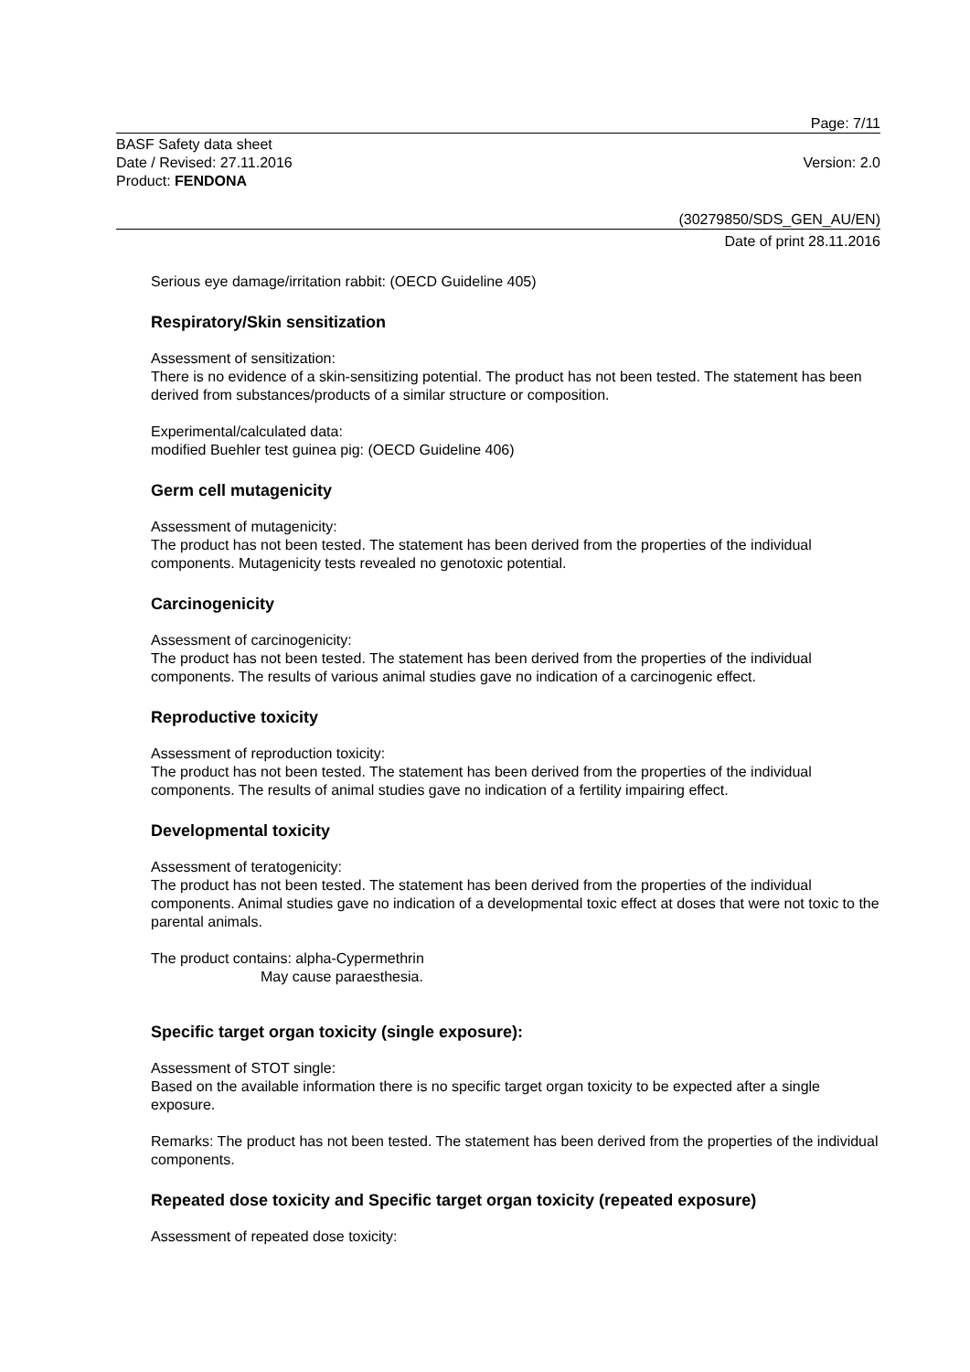Page: 7/11
BASF Safety data sheet
Date / Revised: 27.11.2016 Version: 2.0
Product: FENDONA
(30279850/SDS_GEN_AU/EN)
Date of print 28.11.2016
Serious eye damage/irritation rabbit: (OECD Guideline 405)
Respiratory/Skin sensitization
Assessment of sensitization:
There is no evidence of a skin-sensitizing potential. The product has not been tested. The statement has been derived from substances/products of a similar structure or composition.
Experimental/calculated data:
modified Buehler test guinea pig: (OECD Guideline 406)
Germ cell mutagenicity
Assessment of mutagenicity:
The product has not been tested. The statement has been derived from the properties of the individual components. Mutagenicity tests revealed no genotoxic potential.
Carcinogenicity
Assessment of carcinogenicity:
The product has not been tested. The statement has been derived from the properties of the individual components. The results of various animal studies gave no indication of a carcinogenic effect.
Reproductive toxicity
Assessment of reproduction toxicity:
The product has not been tested. The statement has been derived from the properties of the individual components. The results of animal studies gave no indication of a fertility impairing effect.
Developmental toxicity
Assessment of teratogenicity:
The product has not been tested. The statement has been derived from the properties of the individual components. Animal studies gave no indication of a developmental toxic effect at doses that were not toxic to the parental animals.
The product contains: alpha-Cypermethrin
May cause paraesthesia.
Specific target organ toxicity (single exposure):
Assessment of STOT single:
Based on the available information there is no specific target organ toxicity to be expected after a single exposure.
Remarks: The product has not been tested. The statement has been derived from the properties of the individual components.
Repeated dose toxicity and Specific target organ toxicity (repeated exposure)
Assessment of repeated dose toxicity: